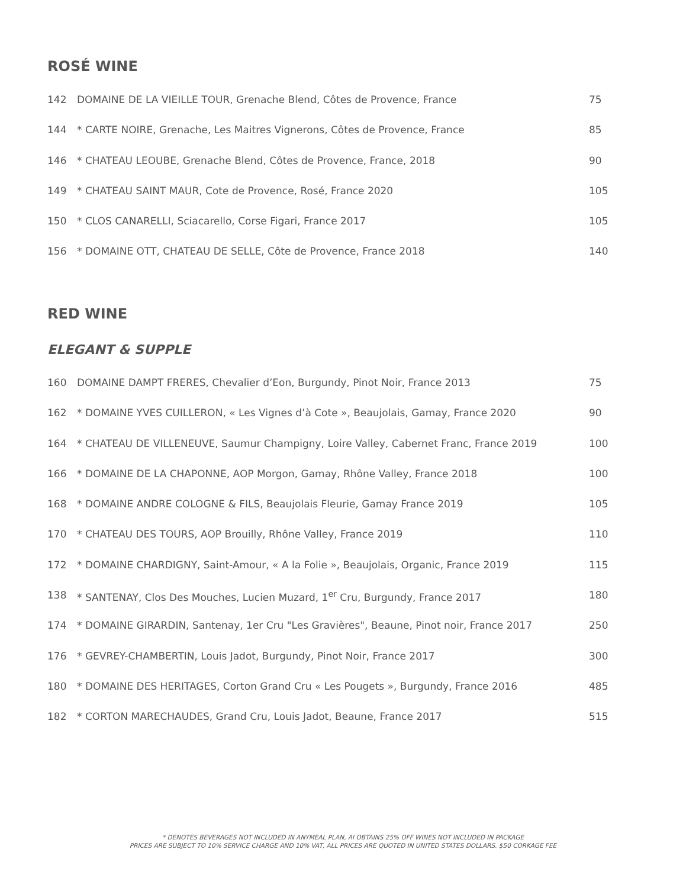ROSÉ WINE
142 DOMAINE DE LA VIEILLE TOUR, Grenache Blend, Côtes de Provence, France 75
144 * CARTE NOIRE, Grenache, Les Maitres Vignerons, Côtes de Provence, France 85
146 * CHATEAU LEOUBE, Grenache Blend, Côtes de Provence, France, 2018 90
149 * CHATEAU SAINT MAUR, Cote de Provence, Rosé, France 2020 105
150 * CLOS CANARELLI, Sciacarello, Corse Figari, France 2017 105
156 * DOMAINE OTT, CHATEAU DE SELLE, Côte de Provence, France 2018 140
RED WINE
ELEGANT & SUPPLE
160 DOMAINE DAMPT FRERES, Chevalier d’Eon, Burgundy, Pinot Noir, France 2013 75
162 * DOMAINE YVES CUILLERON, « Les Vignes d’à Cote », Beaujolais, Gamay, France 2020 90
164 * CHATEAU DE VILLENEUVE, Saumur Champigny, Loire Valley, Cabernet Franc, France 2019 100
166 * DOMAINE DE LA CHAPONNE, AOP Morgon, Gamay, Rhône Valley, France 2018 100
168 * DOMAINE ANDRE COLOGNE & FILS, Beaujolais Fleurie, Gamay France 2019 105
170 * CHATEAU DES TOURS, AOP Brouilly, Rhône Valley, France 2019 110
172 * DOMAINE CHARDIGNY, Saint-Amour, « A la Folie », Beaujolais, Organic, France 2019 115
138 * SANTENAY, Clos Des Mouches, Lucien Muzard, 1<sup>er</sup> Cru, Burgundy, France 2017 180
174 * DOMAINE GIRARDIN, Santenay, 1er Cru "Les Gravières", Beaune, Pinot noir, France 2017 250
176 * GEVREY-CHAMBERTIN, Louis Jadot, Burgundy, Pinot Noir, France 2017 300
180 * DOMAINE DES HERITAGES, Corton Grand Cru « Les Pougets », Burgundy, France 2016 485
182 * CORTON MARECHAUDES, Grand Cru, Louis Jadot, Beaune, France 2017 515
* DENOTES BEVERAGES NOT INCLUDED IN ANYMEAL PLAN, AI OBTAINS 25% OFF WINES NOT INCLUDED IN PACKAGE
PRICES ARE SUBJECT TO 10% SERVICE CHARGE AND 10% VAT, ALL PRICES ARE QUOTED IN UNITED STATES DOLLARS. $50 CORKAGE FEE